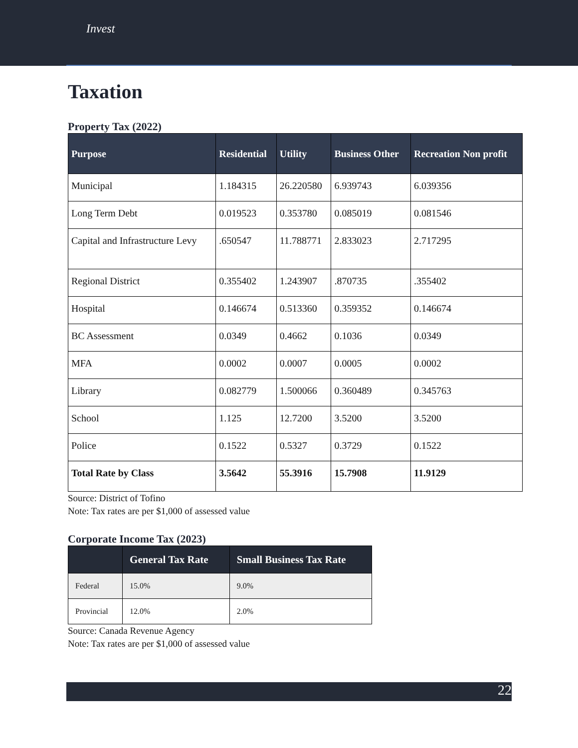Invest
Taxation
Property Tax (2022)
| Purpose | Residential | Utility | Business Other | Recreation Non profit |
| --- | --- | --- | --- | --- |
| Municipal | 1.184315 | 26.220580 | 6.939743 | 6.039356 |
| Long Term Debt | 0.019523 | 0.353780 | 0.085019 | 0.081546 |
| Capital and Infrastructure Levy | .650547 | 11.788771 | 2.833023 | 2.717295 |
| Regional District | 0.355402 | 1.243907 | .870735 | .355402 |
| Hospital | 0.146674 | 0.513360 | 0.359352 | 0.146674 |
| BC Assessment | 0.0349 | 0.4662 | 0.1036 | 0.0349 |
| MFA | 0.0002 | 0.0007 | 0.0005 | 0.0002 |
| Library | 0.082779 | 1.500066 | 0.360489 | 0.345763 |
| School | 1.125 | 12.7200 | 3.5200 | 3.5200 |
| Police | 0.1522 | 0.5327 | 0.3729 | 0.1522 |
| Total Rate by Class | 3.5642 | 55.3916 | 15.7908 | 11.9129 |
Source: District of Tofino
Note: Tax rates are per $1,000 of assessed value
Corporate Income Tax (2023)
| | General Tax Rate | Small Business Tax Rate |
| --- | --- | --- |
| Federal | 15.0% | 9.0% |
| Provincial | 12.0% | 2.0% |
Source: Canada Revenue Agency
Note: Tax rates are per $1,000 of assessed value
22